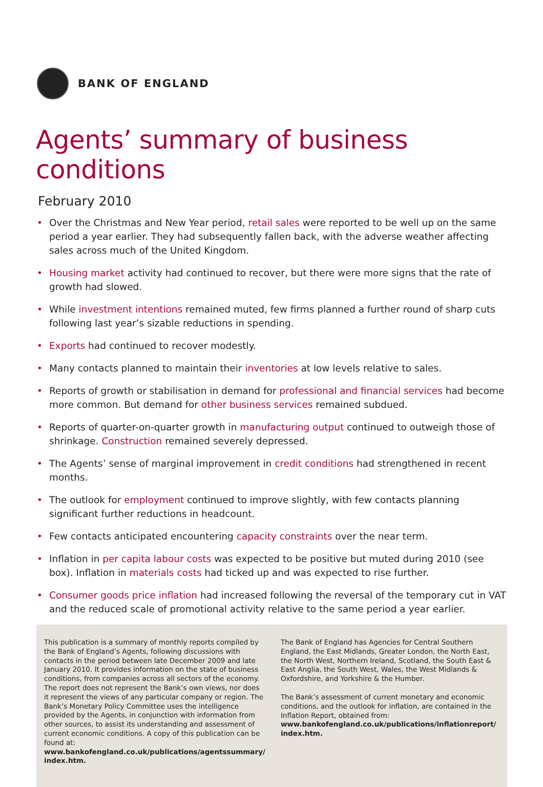BANK OF ENGLAND
Agents’ summary of business conditions
February 2010
• Over the Christmas and New Year period, retail sales were reported to be well up on the same period a year earlier. They had subsequently fallen back, with the adverse weather affecting sales across much of the United Kingdom.
• Housing market activity had continued to recover, but there were more signs that the rate of growth had slowed.
• While investment intentions remained muted, few firms planned a further round of sharp cuts following last year’s sizable reductions in spending.
• Exports had continued to recover modestly.
• Many contacts planned to maintain their inventories at low levels relative to sales.
• Reports of growth or stabilisation in demand for professional and financial services had become more common. But demand for other business services remained subdued.
• Reports of quarter-on-quarter growth in manufacturing output continued to outweigh those of shrinkage. Construction remained severely depressed.
• The Agents’ sense of marginal improvement in credit conditions had strengthened in recent months.
• The outlook for employment continued to improve slightly, with few contacts planning significant further reductions in headcount.
• Few contacts anticipated encountering capacity constraints over the near term.
• Inflation in per capita labour costs was expected to be positive but muted during 2010 (see box). Inflation in materials costs had ticked up and was expected to rise further.
• Consumer goods price inflation had increased following the reversal of the temporary cut in VAT and the reduced scale of promotional activity relative to the same period a year earlier.
This publication is a summary of monthly reports compiled by the Bank of England’s Agents, following discussions with contacts in the period between late December 2009 and late January 2010. It provides information on the state of business conditions, from companies across all sectors of the economy. The report does not represent the Bank’s own views, nor does it represent the views of any particular company or region. The Bank’s Monetary Policy Committee uses the intelligence provided by the Agents, in conjunction with information from other sources, to assist its understanding and assessment of current economic conditions. A copy of this publication can be found at:
www.bankofengland.co.uk/publications/agentssummary/ index.htm.
The Bank of England has Agencies for Central Southern England, the East Midlands, Greater London, the North East, the North West, Northern Ireland, Scotland, the South East & East Anglia, the South West, Wales, the West Midlands & Oxfordshire, and Yorkshire & the Humber.
The Bank’s assessment of current monetary and economic conditions, and the outlook for inflation, are contained in the Inflation Report, obtained from:
www.bankofengland.co.uk/publications/inflationreport/ index.htm.